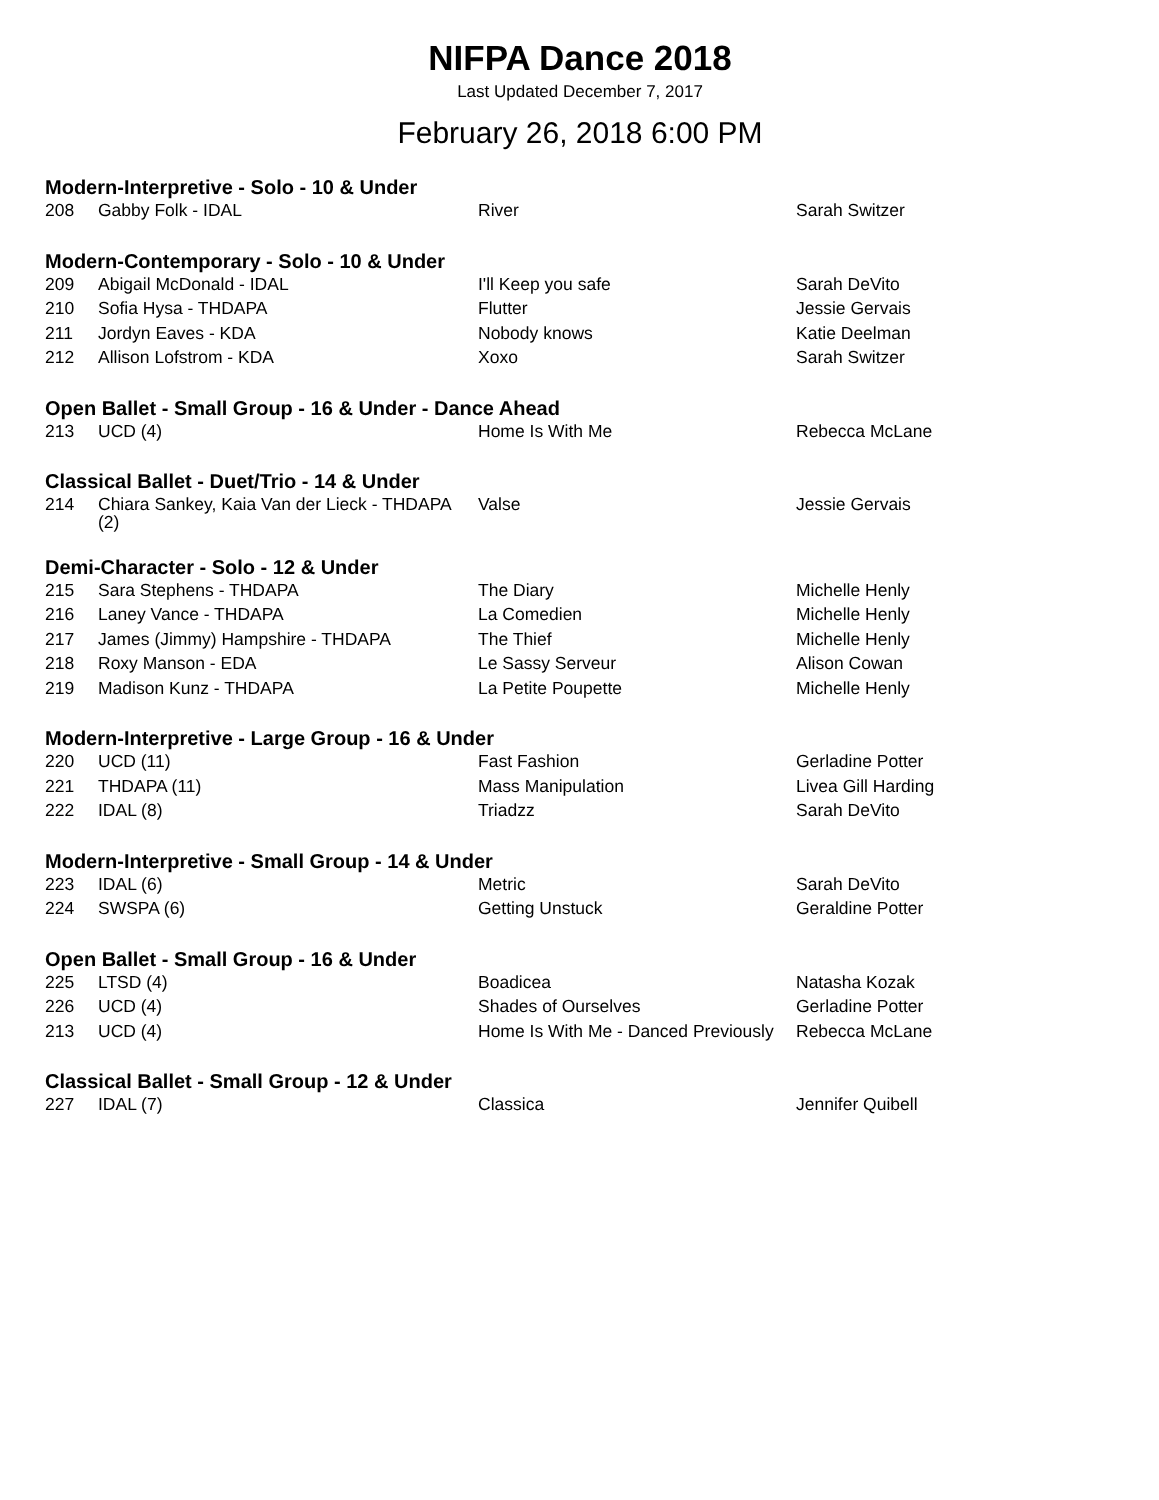NIFPA Dance 2018
Last Updated December 7, 2017
February 26, 2018 6:00 PM
Modern-Interpretive - Solo - 10 & Under
| 208 | Gabby Folk - IDAL | River | Sarah Switzer |
Modern-Contemporary - Solo - 10 & Under
| 209 | Abigail McDonald - IDAL | I'll Keep you safe | Sarah DeVito |
| 210 | Sofia Hysa - THDAPA | Flutter | Jessie Gervais |
| 211 | Jordyn Eaves - KDA | Nobody knows | Katie Deelman |
| 212 | Allison Lofstrom - KDA | Xoxo | Sarah Switzer |
Open Ballet - Small Group - 16 & Under - Dance Ahead
| 213 | UCD (4) | Home Is With Me | Rebecca McLane |
Classical Ballet - Duet/Trio - 14 & Under
| 214 | Chiara Sankey, Kaia Van der Lieck - THDAPA (2) | Valse | Jessie Gervais |
Demi-Character - Solo - 12 & Under
| 215 | Sara Stephens - THDAPA | The Diary | Michelle Henly |
| 216 | Laney Vance - THDAPA | La Comedien | Michelle Henly |
| 217 | James (Jimmy) Hampshire - THDAPA | The Thief | Michelle Henly |
| 218 | Roxy Manson - EDA | Le Sassy Serveur | Alison Cowan |
| 219 | Madison Kunz - THDAPA | La Petite Poupette | Michelle Henly |
Modern-Interpretive - Large Group - 16 & Under
| 220 | UCD (11) | Fast Fashion | Gerladine Potter |
| 221 | THDAPA (11) | Mass Manipulation | Livea Gill Harding |
| 222 | IDAL (8) | Triadzz | Sarah DeVito |
Modern-Interpretive - Small Group - 14 & Under
| 223 | IDAL (6) | Metric | Sarah DeVito |
| 224 | SWSPA (6) | Getting Unstuck | Geraldine Potter |
Open Ballet - Small Group - 16 & Under
| 225 | LTSD (4) | Boadicea | Natasha Kozak |
| 226 | UCD (4) | Shades of Ourselves | Gerladine Potter |
| 213 | UCD (4) | Home Is With Me - Danced Previously | Rebecca McLane |
Classical Ballet - Small Group - 12 & Under
| 227 | IDAL (7) | Classica | Jennifer Quibell |